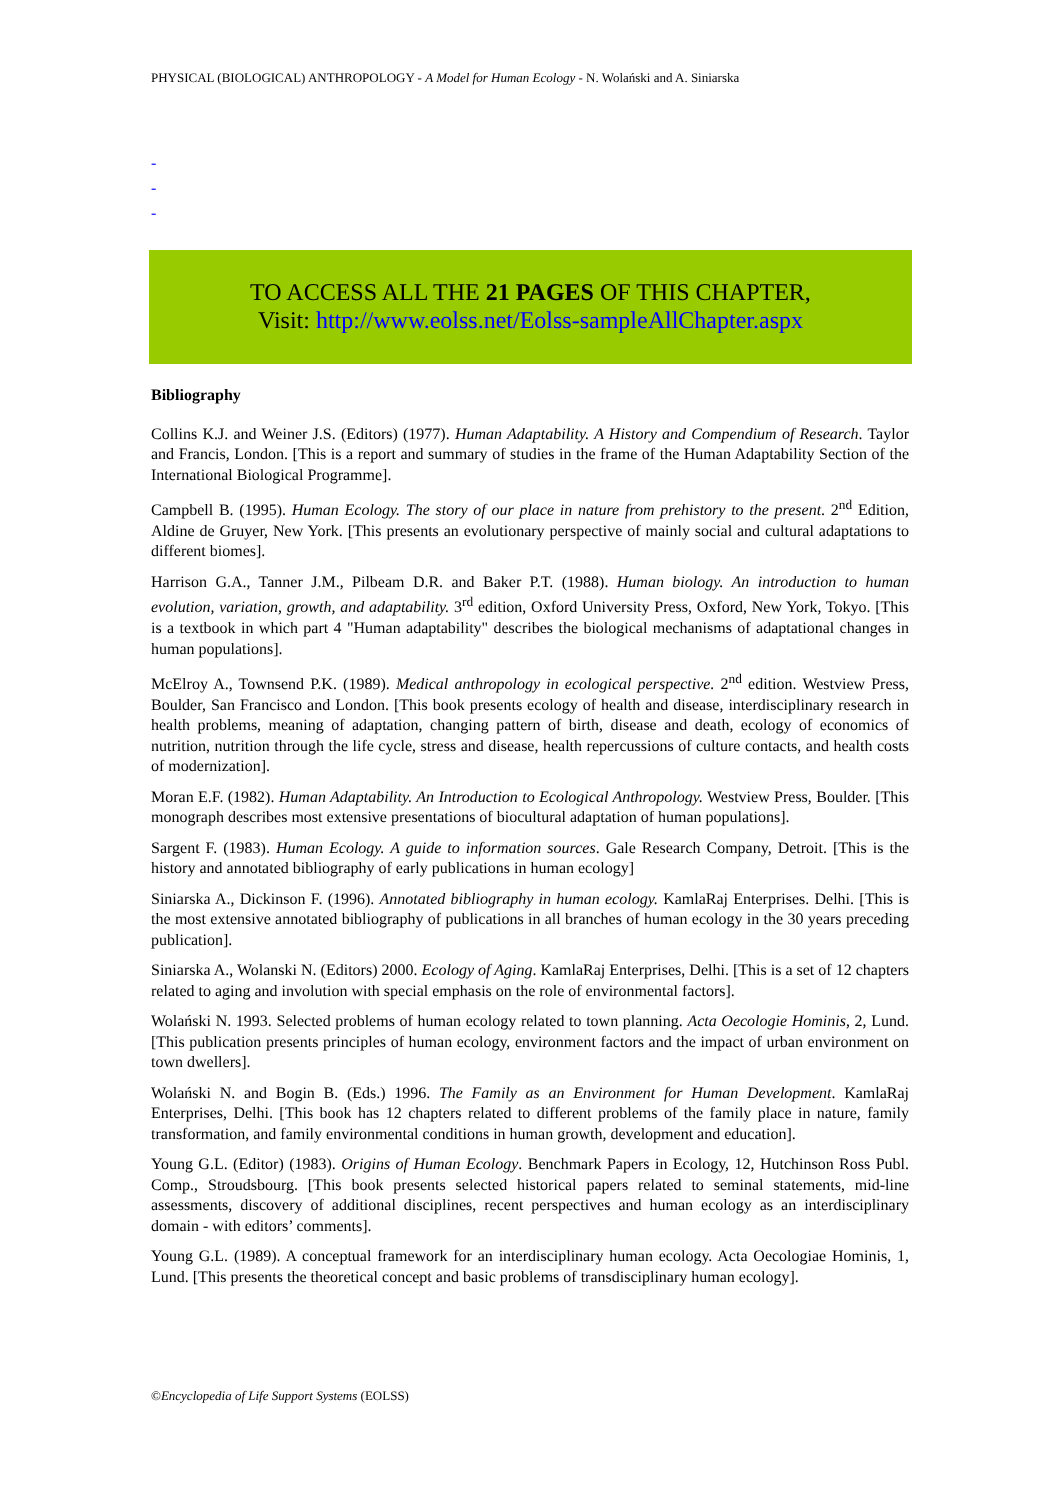PHYSICAL (BIOLOGICAL) ANTHROPOLOGY - A Model for Human Ecology - N. Wolański and A. Siniarska
-
-
-
TO ACCESS ALL THE 21 PAGES OF THIS CHAPTER,
Visit: http://www.eolss.net/Eolss-sampleAllChapter.aspx
Bibliography
Collins K.J. and Weiner J.S. (Editors) (1977). Human Adaptability. A History and Compendium of Research. Taylor and Francis, London. [This is a report and summary of studies in the frame of the Human Adaptability Section of the International Biological Programme].
Campbell B. (1995). Human Ecology. The story of our place in nature from prehistory to the present. 2<sup>nd</sup> Edition, Aldine de Gruyer, New York. [This presents an evolutionary perspective of mainly social and cultural adaptations to different biomes].
Harrison G.A., Tanner J.M., Pilbeam D.R. and Baker P.T. (1988). Human biology. An introduction to human evolution, variation, growth, and adaptability. 3<sup>rd</sup> edition, Oxford University Press, Oxford, New York, Tokyo. [This is a textbook in which part 4 "Human adaptability" describes the biological mechanisms of adaptational changes in human populations].
McElroy A., Townsend P.K. (1989). Medical anthropology in ecological perspective. 2<sup>nd</sup> edition. Westview Press, Boulder, San Francisco and London. [This book presents ecology of health and disease, interdisciplinary research in health problems, meaning of adaptation, changing pattern of birth, disease and death, ecology of economics of nutrition, nutrition through the life cycle, stress and disease, health repercussions of culture contacts, and health costs of modernization].
Moran E.F. (1982). Human Adaptability. An Introduction to Ecological Anthropology. Westview Press, Boulder. [This monograph describes most extensive presentations of biocultural adaptation of human populations].
Sargent F. (1983). Human Ecology. A guide to information sources. Gale Research Company, Detroit. [This is the history and annotated bibliography of early publications in human ecology]
Siniarska A., Dickinson F. (1996). Annotated bibliography in human ecology. KamlaRaj Enterprises. Delhi. [This is the most extensive annotated bibliography of publications in all branches of human ecology in the 30 years preceding publication].
Siniarska A., Wolanski N. (Editors) 2000. Ecology of Aging. KamlaRaj Enterprises, Delhi. [This is a set of 12 chapters related to aging and involution with special emphasis on the role of environmental factors].
Wolański N. 1993. Selected problems of human ecology related to town planning. Acta Oecologie Hominis, 2, Lund. [This publication presents principles of human ecology, environment factors and the impact of urban environment on town dwellers].
Wolański N. and Bogin B. (Eds.) 1996. The Family as an Environment for Human Development. KamlaRaj Enterprises, Delhi. [This book has 12 chapters related to different problems of the family place in nature, family transformation, and family environmental conditions in human growth, development and education].
Young G.L. (Editor) (1983). Origins of Human Ecology. Benchmark Papers in Ecology, 12, Hutchinson Ross Publ. Comp., Stroudsbourg. [This book presents selected historical papers related to seminal statements, mid-line assessments, discovery of additional disciplines, recent perspectives and human ecology as an interdisciplinary domain - with editors’ comments].
Young G.L. (1989). A conceptual framework for an interdisciplinary human ecology. Acta Oecologiae Hominis, 1, Lund. [This presents the theoretical concept and basic problems of transdisciplinary human ecology].
©Encyclopedia of Life Support Systems (EOLSS)